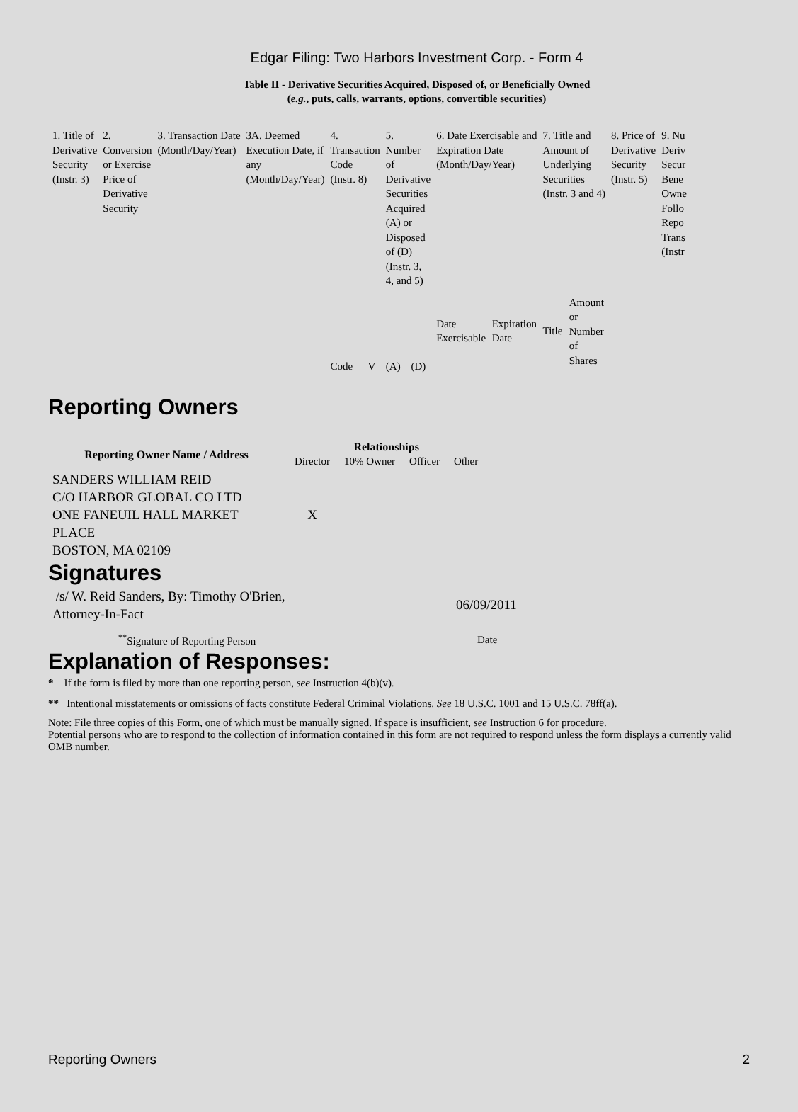Edgar Filing: Two Harbors Investment Corp. - Form 4
Table II - Derivative Securities Acquired, Disposed of, or Beneficially Owned
(e.g., puts, calls, warrants, options, convertible securities)
| 1. Title of Derivative Security (Instr. 3) | 2. Conversion or Exercise Price of Derivative Security | 3. Transaction Date (Month/Day/Year) | 3A. Deemed Execution Date, if any (Month/Day/Year) | 4. Transaction Code (Instr. 8) | | 5. Number of Derivative Securities Acquired (A) or Disposed of (D) (Instr. 3, 4, and 5) | | 6. Date Exercisable and Expiration Date (Month/Day/Year) | | 7. Title and Amount of Underlying Securities (Instr. 3 and 4) | | 8. Price of Derivative Security (Instr. 5) | 9. Nu Deriv Secur Bene Owne Follo Repo Trans (Instr |
| | | | | Code | V | (A) | (D) | Date Exercisable | Expiration Date | Title | Amount or Number of Shares | | |
Reporting Owners
| Reporting Owner Name / Address | Relationships | | | |
| --- | --- | --- | --- | --- |
| | Director | 10% Owner | Officer | Other |
| SANDERS WILLIAM REID C/O HARBOR GLOBAL CO LTD ONE FANEUIL HALL MARKET PLACE BOSTON, MA 02109 | X | | | |
Signatures
| /s/ W. Reid Sanders, By: Timothy O'Brien, Attorney-In-Fact | 06/09/2011 |
| <sup>**</sup> Signature of Reporting Person | Date |
Explanation of Responses:
* If the form is filed by more than one reporting person, see Instruction 4(b)(v).
** Intentional misstatements or omissions of facts constitute Federal Criminal Violations. See 18 U.S.C. 1001 and 15 U.S.C. 78ff(a).
Note: File three copies of this Form, one of which must be manually signed. If space is insufficient, see Instruction 6 for procedure.
Potential persons who are to respond to the collection of information contained in this form are not required to respond unless the form displays a currently valid OMB number.
Reporting Owners 2